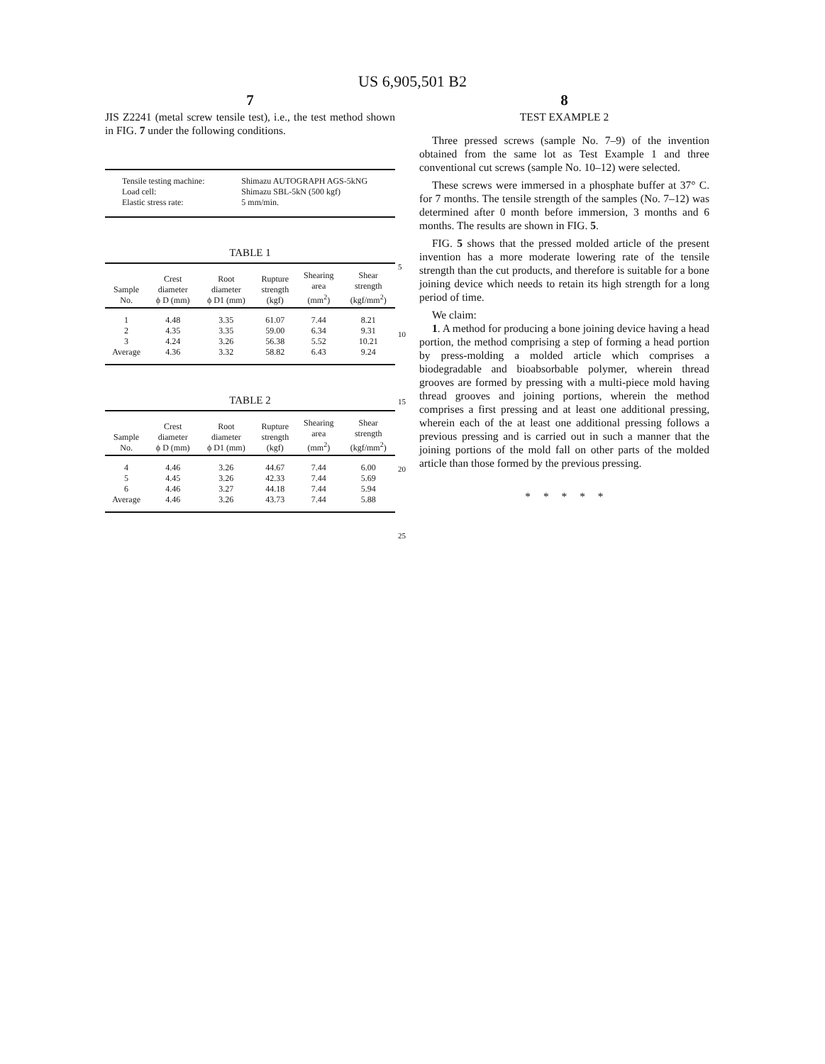US 6,905,501 B2
7
JIS Z2241 (metal screw tensile test), i.e., the test method shown in FIG. 7 under the following conditions.
| Tensile testing machine: | Shimazu AUTOGRAPH AGS-5kNG |
| Load cell: | Shimazu SBL-5kN (500 kgf) |
| Elastic stress rate: | 5 mm/min. |
TABLE 1
| Sample No. | Crest diameter ϕ D (mm) | Root diameter ϕ D1 (mm) | Rupture strength (kgf) | Shearing area (mm<sup>2</sup>) | Shear strength (kgf/mm<sup>2</sup>) |
| --- | --- | --- | --- | --- | --- |
| 1 | 4.48 | 3.35 | 61.07 | 7.44 | 8.21 |
| 2 | 4.35 | 3.35 | 59.00 | 6.34 | 9.31 |
| 3 | 4.24 | 3.26 | 56.38 | 5.52 | 10.21 |
| Average | 4.36 | 3.32 | 58.82 | 6.43 | 9.24 |
TABLE 2
| Sample No. | Crest diameter ϕ D (mm) | Root diameter ϕ D1 (mm) | Rupture strength (kgf) | Shearing area (mm<sup>2</sup>) | Shear strength (kgf/mm<sup>2</sup>) |
| --- | --- | --- | --- | --- | --- |
| 4 | 4.46 | 3.26 | 44.67 | 7.44 | 6.00 |
| 5 | 4.45 | 3.26 | 42.33 | 7.44 | 5.69 |
| 6 | 4.46 | 3.27 | 44.18 | 7.44 | 5.94 |
| Average | 4.46 | 3.26 | 43.73 | 7.44 | 5.88 |
5
10
15
20
25
8
TEST EXAMPLE 2
Three pressed screws (sample No. 7–9) of the invention obtained from the same lot as Test Example 1 and three conventional cut screws (sample No. 10–12) were selected.
These screws were immersed in a phosphate buffer at 37° C. for 7 months. The tensile strength of the samples (No. 7–12) was determined after 0 month before immersion, 3 months and 6 months. The results are shown in FIG. 5.
FIG. 5 shows that the pressed molded article of the present invention has a more moderate lowering rate of the tensile strength than the cut products, and therefore is suitable for a bone joining device which needs to retain its high strength for a long period of time.
We claim:
1. A method for producing a bone joining device having a head portion, the method comprising a step of forming a head portion by press-molding a molded article which comprises a biodegradable and bioabsorbable polymer, wherein thread grooves are formed by pressing with a multi-piece mold having thread grooves and joining portions, wherein the method comprises a first pressing and at least one additional pressing, wherein each of the at least one additional pressing follows a previous pressing and is carried out in such a manner that the joining portions of the mold fall on other parts of the molded article than those formed by the previous pressing.
* * * * *